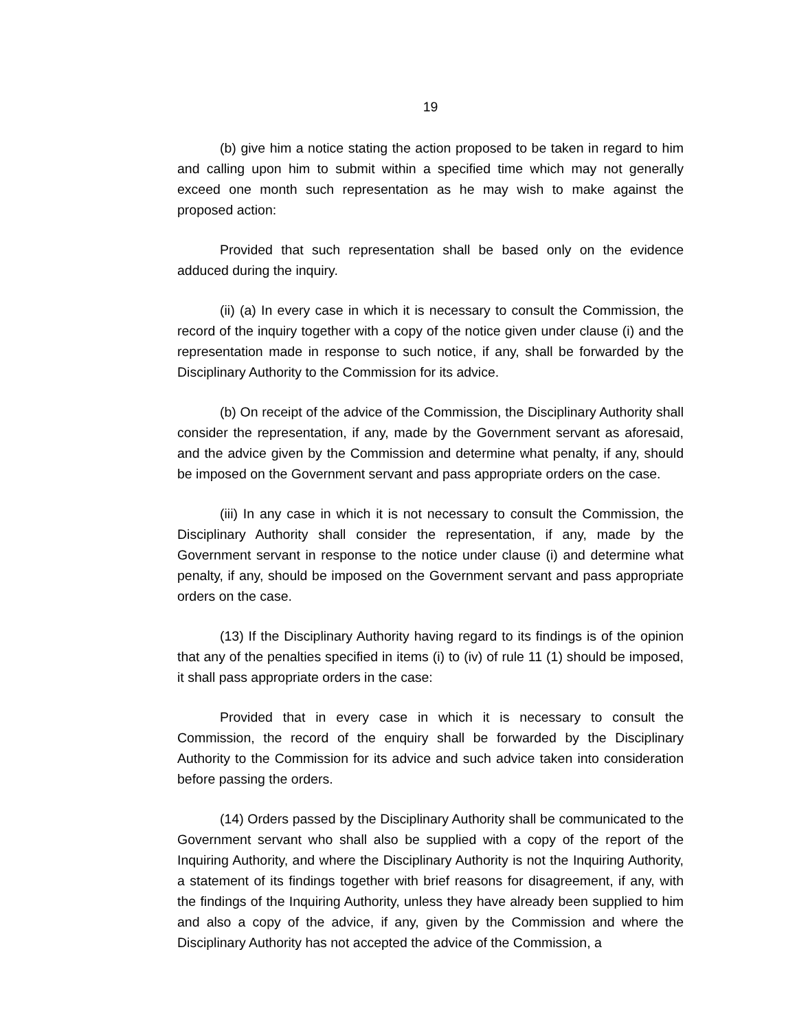19
(b) give him a notice stating the action proposed to be taken in regard to him and calling upon him to submit within a specified time which may not generally exceed one month such representation as he may wish to make against the proposed action:
Provided that such representation shall be based only on the evidence adduced during the inquiry.
(ii) (a) In every case in which it is necessary to consult the Commission, the record of the inquiry together with a copy of the notice given under clause (i) and the representation made in response to such notice, if any, shall be forwarded by the Disciplinary Authority to the Commission for its advice.
(b) On receipt of the advice of the Commission, the Disciplinary Authority shall consider the representation, if any, made by the Government servant as aforesaid, and the advice given by the Commission and determine what penalty, if any, should be imposed on the Government servant and pass appropriate orders on the case.
(iii) In any case in which it is not necessary to consult the Commission, the Disciplinary Authority shall consider the representation, if any, made by the Government servant in response to the notice under clause (i) and determine what penalty, if any, should be imposed on the Government servant and pass appropriate orders on the case.
(13) If the Disciplinary Authority having regard to its findings is of the opinion that any of the penalties specified in items (i) to (iv) of rule 11 (1) should be imposed, it shall pass appropriate orders in the case:
Provided that in every case in which it is necessary to consult the Commission, the record of the enquiry shall be forwarded by the Disciplinary Authority to the Commission for its advice and such advice taken into consideration before passing the orders.
(14) Orders passed by the Disciplinary Authority shall be communicated to the Government servant who shall also be supplied with a copy of the report of the Inquiring Authority, and where the Disciplinary Authority is not the Inquiring Authority, a statement of its findings together with brief reasons for disagreement, if any, with the findings of the Inquiring Authority, unless they have already been supplied to him and also a copy of the advice, if any, given by the Commission and where the Disciplinary Authority has not accepted the advice of the Commission, a